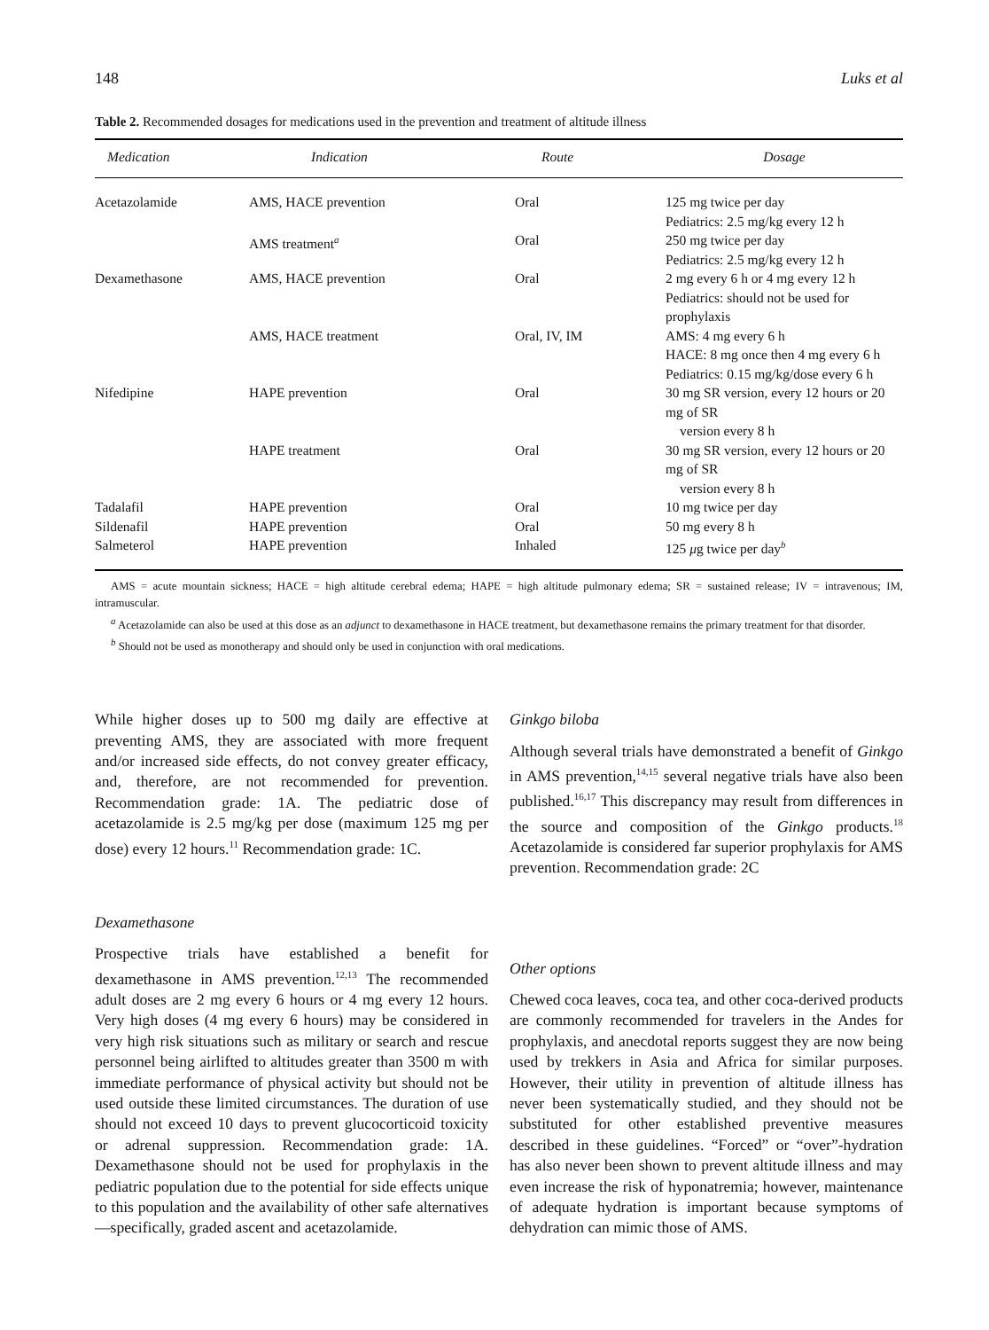148 Luks et al
Table 2. Recommended dosages for medications used in the prevention and treatment of altitude illness
| Medication | Indication | Route | Dosage |
| --- | --- | --- | --- |
| Acetazolamide | AMS, HACE prevention | Oral | 125 mg twice per day Pediatrics: 2.5 mg/kg every 12 h |
| | AMS treatment<sup>a</sup> | Oral | 250 mg twice per day Pediatrics: 2.5 mg/kg every 12 h |
| Dexamethasone | AMS, HACE prevention | Oral | 2 mg every 6 h or 4 mg every 12 h Pediatrics: should not be used for prophylaxis |
| | AMS, HACE treatment | Oral, IV, IM | AMS: 4 mg every 6 h HACE: 8 mg once then 4 mg every 6 h Pediatrics: 0.15 mg/kg/dose every 6 h |
| Nifedipine | HAPE prevention | Oral | 30 mg SR version, every 12 hours or 20 mg of SR version every 8 h |
| | HAPE treatment | Oral | 30 mg SR version, every 12 hours or 20 mg of SR version every 8 h |
| Tadalafil | HAPE prevention | Oral | 10 mg twice per day |
| Sildenafil | HAPE prevention | Oral | 50 mg every 8 h |
| Salmeterol | HAPE prevention | Inhaled | 125 μ g twice per day<sup>b</sup> |
AMS = acute mountain sickness; HACE = high altitude cerebral edema; HAPE = high altitude pulmonary edema; SR = sustained release; IV = intravenous; IM, intramuscular.
<sup>a</sup> Acetazolamide can also be used at this dose as an adjunct to dexamethasone in HACE treatment, but dexamethasone remains the primary treatment for that disorder.
<sup>b</sup> Should not be used as monotherapy and should only be used in conjunction with oral medications.
While higher doses up to 500 mg daily are effective at preventing AMS, they are associated with more frequent and/or increased side effects, do not convey greater efficacy, and, therefore, are not recommended for prevention. Recommendation grade: 1A. The pediatric dose of acetazolamide is 2.5 mg/kg per dose (maximum 125 mg per dose) every 12 hours.<sup>11</sup> Recommendation grade: 1C.
Dexamethasone
Prospective trials have established a benefit for dexamethasone in AMS prevention.<sup>12,13</sup> The recommended adult doses are 2 mg every 6 hours or 4 mg every 12 hours. Very high doses (4 mg every 6 hours) may be considered in very high risk situations such as military or search and rescue personnel being airlifted to altitudes greater than 3500 m with immediate performance of physical activity but should not be used outside these limited circumstances. The duration of use should not exceed 10 days to prevent glucocorticoid toxicity or adrenal suppression. Recommendation grade: 1A. Dexamethasone should not be used for prophylaxis in the pediatric population due to the potential for side effects unique to this population and the availability of other safe alternatives—specifically, graded ascent and acetazolamide.
Ginkgo biloba
Although several trials have demonstrated a benefit of Ginkgo in AMS prevention,<sup>14,15</sup> several negative trials have also been published.<sup>16,17</sup> This discrepancy may result from differences in the source and composition of the Ginkgo products.<sup>18</sup> Acetazolamide is considered far superior prophylaxis for AMS prevention. Recommendation grade: 2C
Other options
Chewed coca leaves, coca tea, and other coca-derived products are commonly recommended for travelers in the Andes for prophylaxis, and anecdotal reports suggest they are now being used by trekkers in Asia and Africa for similar purposes. However, their utility in prevention of altitude illness has never been systematically studied, and they should not be substituted for other established preventive measures described in these guidelines. “Forced” or “over”-hydration has also never been shown to prevent altitude illness and may even increase the risk of hyponatremia; however, maintenance of adequate hydration is important because symptoms of dehydration can mimic those of AMS.